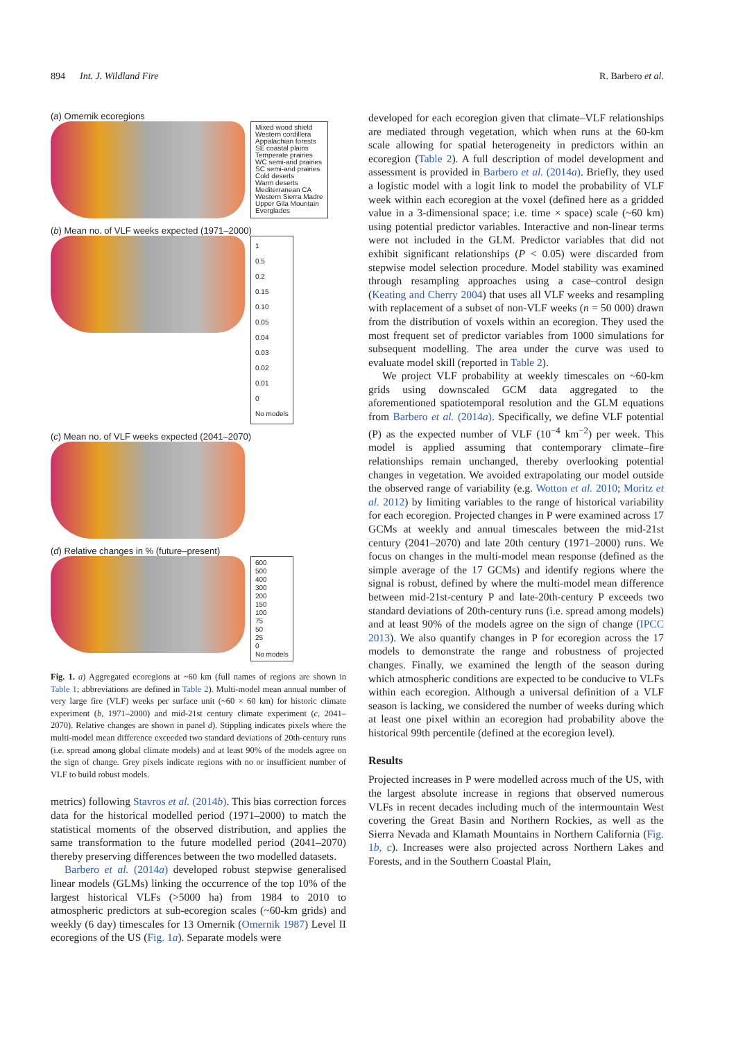894 Int. J. Wildland Fire R. Barbero et al.
(a) Omernik ecoregions
Mixed wood shield
Western cordillera
Appalachian forests
SE coastal plains
Temperate prairies
WC semi-arid prairies
SC semi-arid prairies
Cold deserts
Warm deserts
Mediterranean CA
Western Sierra Madre
Upper Gila Mountain
Everglades
(b) Mean no. of VLF weeks expected (1971–2000)
1
0.5
0.2
0.15
0.10
0.05
0.04
0.03
0.02
0.01
0
No models
(c) Mean no. of VLF weeks expected (2041–2070)
(d) Relative changes in % (future–present)
600
500
400
300
200
150
100
75
50
25
0
No models
Fig. 1. a) Aggregated ecoregions at ~60 km (full names of regions are shown in Table 1; abbreviations are defined in Table 2). Multi-model mean annual number of very large fire (VLF) weeks per surface unit (~60 × 60 km) for historic climate experiment (b, 1971–2000) and mid-21st century climate experiment (c, 2041–2070). Relative changes are shown in panel d). Stippling indicates pixels where the multi-model mean difference exceeded two standard deviations of 20th-century runs (i.e. spread among global climate models) and at least 90% of the models agree on the sign of change. Grey pixels indicate regions with no or insufficient number of VLF to build robust models.
metrics) following Stavros et al. (2014b). This bias correction forces data for the historical modelled period (1971–2000) to match the statistical moments of the observed distribution, and applies the same transformation to the future modelled period (2041–2070) thereby preserving differences between the two modelled datasets.
Barbero et al. (2014a) developed robust stepwise generalised linear models (GLMs) linking the occurrence of the top 10% of the largest historical VLFs (>5000 ha) from 1984 to 2010 to atmospheric predictors at sub-ecoregion scales (~60-km grids) and weekly (6 day) timescales for 13 Omernik (Omernik 1987) Level II ecoregions of the US (Fig. 1a). Separate models were
developed for each ecoregion given that climate–VLF relationships are mediated through vegetation, which when runs at the 60-km scale allowing for spatial heterogeneity in predictors within an ecoregion (Table 2). A full description of model development and assessment is provided in Barbero et al. (2014a). Briefly, they used a logistic model with a logit link to model the probability of VLF week within each ecoregion at the voxel (defined here as a gridded value in a 3-dimensional space; i.e. time × space) scale (~60 km) using potential predictor variables. Interactive and non-linear terms were not included in the GLM. Predictor variables that did not exhibit significant relationships (P < 0.05) were discarded from stepwise model selection procedure. Model stability was examined through resampling approaches using a case–control design (Keating and Cherry 2004) that uses all VLF weeks and resampling with replacement of a subset of non-VLF weeks (n = 50 000) drawn from the distribution of voxels within an ecoregion. They used the most frequent set of predictor variables from 1000 simulations for subsequent modelling. The area under the curve was used to evaluate model skill (reported in Table 2).
We project VLF probability at weekly timescales on ~60-km grids using downscaled GCM data aggregated to the aforementioned spatiotemporal resolution and the GLM equations from Barbero et al. (2014a). Specifically, we define VLF potential (P) as the expected number of VLF (10<sup>−4</sup> km<sup>−2</sup>) per week. This model is applied assuming that contemporary climate–fire relationships remain unchanged, thereby overlooking potential changes in vegetation. We avoided extrapolating our model outside the observed range of variability (e.g. Wotton et al. 2010; Moritz et al. 2012) by limiting variables to the range of historical variability for each ecoregion. Projected changes in P were examined across 17 GCMs at weekly and annual timescales between the mid-21st century (2041–2070) and late 20th century (1971–2000) runs. We focus on changes in the multi-model mean response (defined as the simple average of the 17 GCMs) and identify regions where the signal is robust, defined by where the multi-model mean difference between mid-21st-century P and late-20th-century P exceeds two standard deviations of 20th-century runs (i.e. spread among models) and at least 90% of the models agree on the sign of change (IPCC 2013). We also quantify changes in P for ecoregion across the 17 models to demonstrate the range and robustness of projected changes. Finally, we examined the length of the season during which atmospheric conditions are expected to be conducive to VLFs within each ecoregion. Although a universal definition of a VLF season is lacking, we considered the number of weeks during which at least one pixel within an ecoregion had probability above the historical 99th percentile (defined at the ecoregion level).
Results
Projected increases in P were modelled across much of the US, with the largest absolute increase in regions that observed numerous VLFs in recent decades including much of the intermountain West covering the Great Basin and Northern Rockies, as well as the Sierra Nevada and Klamath Mountains in Northern California (Fig. 1b, c). Increases were also projected across Northern Lakes and Forests, and in the Southern Coastal Plain,